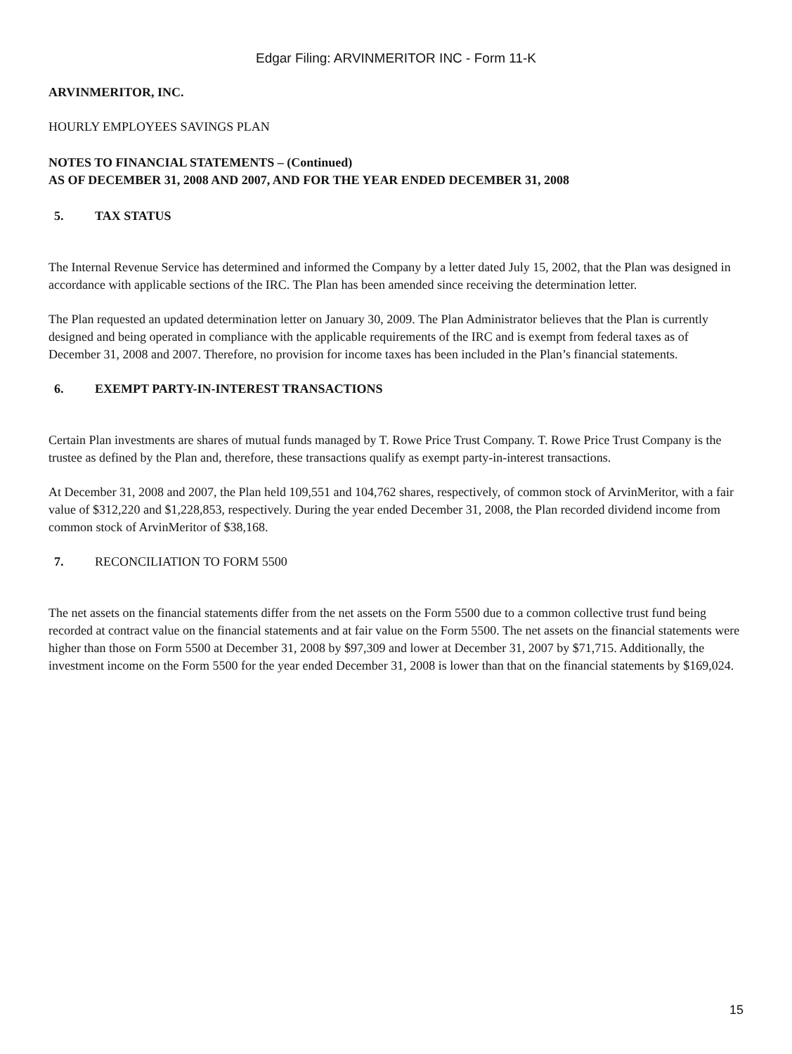Edgar Filing: ARVINMERITOR INC - Form 11-K
ARVINMERITOR, INC.
HOURLY EMPLOYEES SAVINGS PLAN
NOTES TO FINANCIAL STATEMENTS – (Continued)
AS OF DECEMBER 31, 2008 AND 2007, AND FOR THE YEAR ENDED DECEMBER 31, 2008
5. TAX STATUS
The Internal Revenue Service has determined and informed the Company by a letter dated July 15, 2002, that the Plan was designed in accordance with applicable sections of the IRC. The Plan has been amended since receiving the determination letter.
The Plan requested an updated determination letter on January 30, 2009. The Plan Administrator believes that the Plan is currently designed and being operated in compliance with the applicable requirements of the IRC and is exempt from federal taxes as of December 31, 2008 and 2007. Therefore, no provision for income taxes has been included in the Plan’s financial statements.
6. EXEMPT PARTY-IN-INTEREST TRANSACTIONS
Certain Plan investments are shares of mutual funds managed by T. Rowe Price Trust Company. T. Rowe Price Trust Company is the trustee as defined by the Plan and, therefore, these transactions qualify as exempt party-in-interest transactions.
At December 31, 2008 and 2007, the Plan held 109,551 and 104,762 shares, respectively, of common stock of ArvinMeritor, with a fair value of $312,220 and $1,228,853, respectively. During the year ended December 31, 2008, the Plan recorded dividend income from common stock of ArvinMeritor of $38,168.
7. RECONCILIATION TO FORM 5500
The net assets on the financial statements differ from the net assets on the Form 5500 due to a common collective trust fund being recorded at contract value on the financial statements and at fair value on the Form 5500. The net assets on the financial statements were higher than those on Form 5500 at December 31, 2008 by $97,309 and lower at December 31, 2007 by $71,715. Additionally, the investment income on the Form 5500 for the year ended December 31, 2008 is lower than that on the financial statements by $169,024.
15